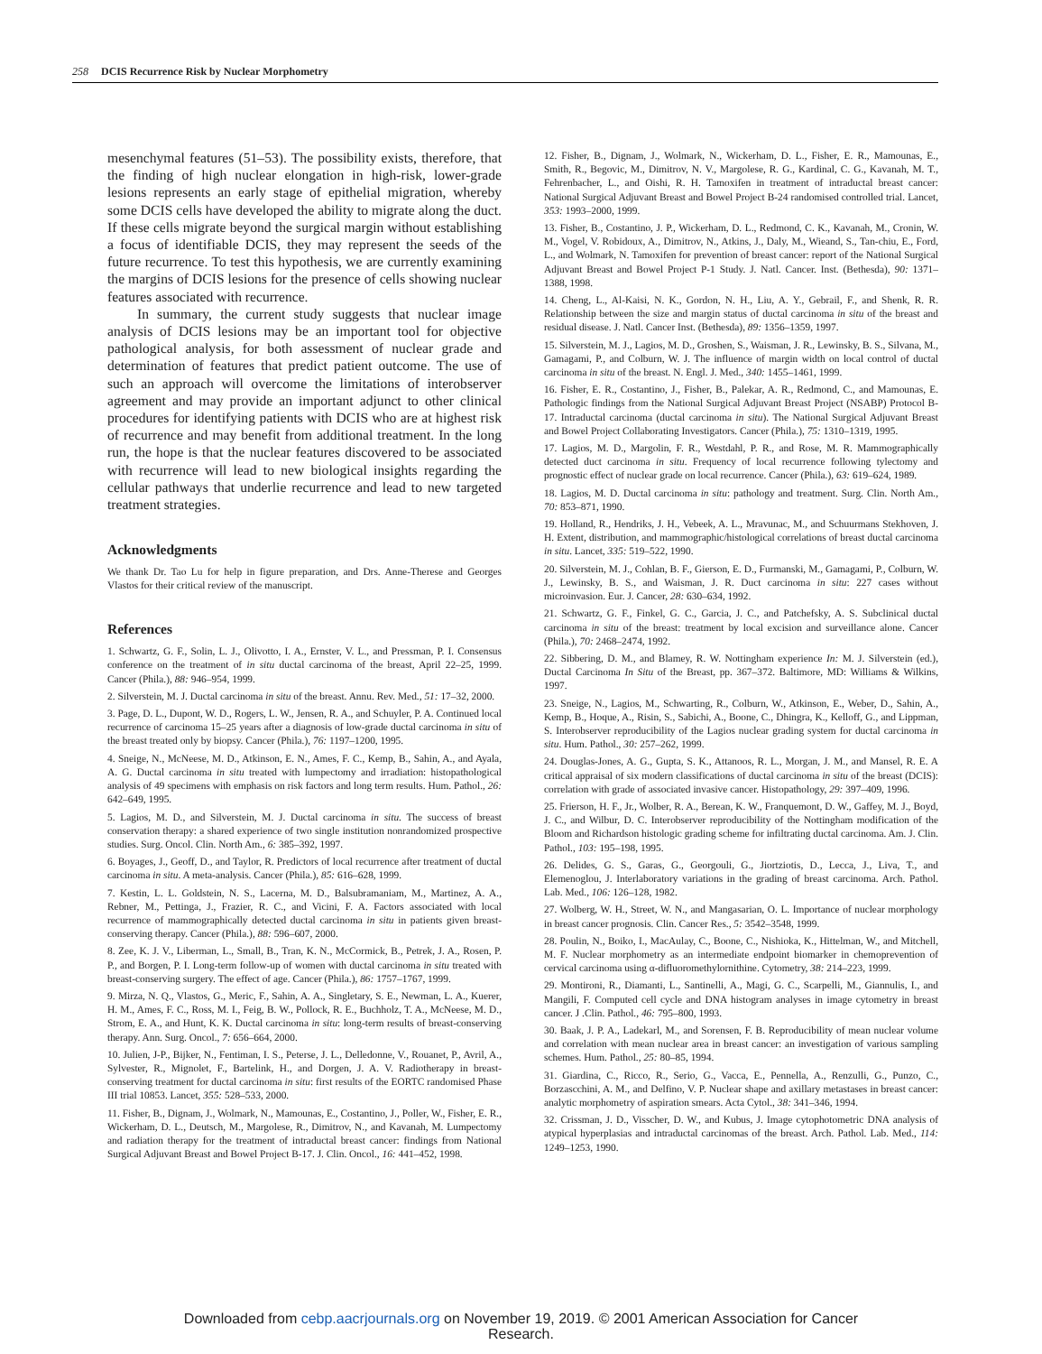258 DCIS Recurrence Risk by Nuclear Morphometry
mesenchymal features (51–53). The possibility exists, therefore, that the finding of high nuclear elongation in high-risk, lower-grade lesions represents an early stage of epithelial migration, whereby some DCIS cells have developed the ability to migrate along the duct. If these cells migrate beyond the surgical margin without establishing a focus of identifiable DCIS, they may represent the seeds of the future recurrence. To test this hypothesis, we are currently examining the margins of DCIS lesions for the presence of cells showing nuclear features associated with recurrence.
In summary, the current study suggests that nuclear image analysis of DCIS lesions may be an important tool for objective pathological analysis, for both assessment of nuclear grade and determination of features that predict patient outcome. The use of such an approach will overcome the limitations of interobserver agreement and may provide an important adjunct to other clinical procedures for identifying patients with DCIS who are at highest risk of recurrence and may benefit from additional treatment. In the long run, the hope is that the nuclear features discovered to be associated with recurrence will lead to new biological insights regarding the cellular pathways that underlie recurrence and lead to new targeted treatment strategies.
Acknowledgments
We thank Dr. Tao Lu for help in figure preparation, and Drs. Anne-Therese and Georges Vlastos for their critical review of the manuscript.
References
1. Schwartz, G. F., Solin, L. J., Olivotto, I. A., Ernster, V. L., and Pressman, P. I. Consensus conference on the treatment of in situ ductal carcinoma of the breast, April 22–25, 1999. Cancer (Phila.), 88: 946–954, 1999.
2. Silverstein, M. J. Ductal carcinoma in situ of the breast. Annu. Rev. Med., 51: 17–32, 2000.
3. Page, D. L., Dupont, W. D., Rogers, L. W., Jensen, R. A., and Schuyler, P. A. Continued local recurrence of carcinoma 15–25 years after a diagnosis of low-grade ductal carcinoma in situ of the breast treated only by biopsy. Cancer (Phila.), 76: 1197–1200, 1995.
4. Sneige, N., McNeese, M. D., Atkinson, E. N., Ames, F. C., Kemp, B., Sahin, A., and Ayala, A. G. Ductal carcinoma in situ treated with lumpectomy and irradiation: histopathological analysis of 49 specimens with emphasis on risk factors and long term results. Hum. Pathol., 26: 642–649, 1995.
5. Lagios, M. D., and Silverstein, M. J. Ductal carcinoma in situ. The success of breast conservation therapy: a shared experience of two single institution nonrandomized prospective studies. Surg. Oncol. Clin. North Am., 6: 385–392, 1997.
6. Boyages, J., Geoff, D., and Taylor, R. Predictors of local recurrence after treatment of ductal carcinoma in situ. A meta-analysis. Cancer (Phila.), 85: 616–628, 1999.
7. Kestin, L. L. Goldstein, N. S., Lacerna, M. D., Balsubramaniam, M., Martinez, A. A., Rebner, M., Pettinga, J., Frazier, R. C., and Vicini, F. A. Factors associated with local recurrence of mammographically detected ductal carcinoma in situ in patients given breast-conserving therapy. Cancer (Phila.), 88: 596–607, 2000.
8. Zee, K. J. V., Liberman, L., Small, B., Tran, K. N., McCormick, B., Petrek, J. A., Rosen, P. P., and Borgen, P. I. Long-term follow-up of women with ductal carcinoma in situ treated with breast-conserving surgery. The effect of age. Cancer (Phila.), 86: 1757–1767, 1999.
9. Mirza, N. Q., Vlastos, G., Meric, F., Sahin, A. A., Singletary, S. E., Newman, L. A., Kuerer, H. M., Ames, F. C., Ross, M. I., Feig, B. W., Pollock, R. E., Buchholz, T. A., McNeese, M. D., Strom, E. A., and Hunt, K. K. Ductal carcinoma in situ: long-term results of breast-conserving therapy. Ann. Surg. Oncol., 7: 656–664, 2000.
10. Julien, J-P., Bijker, N., Fentiman, I. S., Peterse, J. L., Delledonne, V., Rouanet, P., Avril, A., Sylvester, R., Mignolet, F., Bartelink, H., and Dorgen, J. A. V. Radiotherapy in breast-conserving treatment for ductal carcinoma in situ: first results of the EORTC randomised Phase III trial 10853. Lancet, 355: 528–533, 2000.
11. Fisher, B., Dignam, J., Wolmark, N., Mamounas, E., Costantino, J., Poller, W., Fisher, E. R., Wickerham, D. L., Deutsch, M., Margolese, R., Dimitrov, N., and Kavanah, M. Lumpectomy and radiation therapy for the treatment of intraductal breast cancer: findings from National Surgical Adjuvant Breast and Bowel Project B-17. J. Clin. Oncol., 16: 441–452, 1998.
12. Fisher, B., Dignam, J., Wolmark, N., Wickerham, D. L., Fisher, E. R., Mamounas, E., Smith, R., Begovic, M., Dimitrov, N. V., Margolese, R. G., Kardinal, C. G., Kavanah, M. T., Fehrenbacher, L., and Oishi, R. H. Tamoxifen in treatment of intraductal breast cancer: National Surgical Adjuvant Breast and Bowel Project B-24 randomised controlled trial. Lancet, 353: 1993–2000, 1999.
13. Fisher, B., Costantino, J. P., Wickerham, D. L., Redmond, C. K., Kavanah, M., Cronin, W. M., Vogel, V. Robidoux, A., Dimitrov, N., Atkins, J., Daly, M., Wieand, S., Tan-chiu, E., Ford, L., and Wolmark, N. Tamoxifen for prevention of breast cancer: report of the National Surgical Adjuvant Breast and Bowel Project P-1 Study. J. Natl. Cancer. Inst. (Bethesda), 90: 1371–1388, 1998.
14. Cheng, L., Al-Kaisi, N. K., Gordon, N. H., Liu, A. Y., Gebrail, F., and Shenk, R. R. Relationship between the size and margin status of ductal carcinoma in situ of the breast and residual disease. J. Natl. Cancer Inst. (Bethesda), 89: 1356–1359, 1997.
15. Silverstein, M. J., Lagios, M. D., Groshen, S., Waisman, J. R., Lewinsky, B. S., Silvana, M., Gamagami, P., and Colburn, W. J. The influence of margin width on local control of ductal carcinoma in situ of the breast. N. Engl. J. Med., 340: 1455–1461, 1999.
16. Fisher, E. R., Costantino, J., Fisher, B., Palekar, A. R., Redmond, C., and Mamounas, E. Pathologic findings from the National Surgical Adjuvant Breast Project (NSABP) Protocol B-17. Intraductal carcinoma (ductal carcinoma in situ). The National Surgical Adjuvant Breast and Bowel Project Collaborating Investigators. Cancer (Phila.), 75: 1310–1319, 1995.
17. Lagios, M. D., Margolin, F. R., Westdahl, P. R., and Rose, M. R. Mammographically detected duct carcinoma in situ. Frequency of local recurrence following tylectomy and prognostic effect of nuclear grade on local recurrence. Cancer (Phila.), 63: 619–624, 1989.
18. Lagios, M. D. Ductal carcinoma in situ: pathology and treatment. Surg. Clin. North Am., 70: 853–871, 1990.
19. Holland, R., Hendriks, J. H., Vebeek, A. L., Mravunac, M., and Schuurmans Stekhoven, J. H. Extent, distribution, and mammographic/histological correlations of breast ductal carcinoma in situ. Lancet, 335: 519–522, 1990.
20. Silverstein, M. J., Cohlan, B. F., Gierson, E. D., Furmanski, M., Gamagami, P., Colburn, W. J., Lewinsky, B. S., and Waisman, J. R. Duct carcinoma in situ: 227 cases without microinvasion. Eur. J. Cancer, 28: 630–634, 1992.
21. Schwartz, G. F., Finkel, G. C., Garcia, J. C., and Patchefsky, A. S. Subclinical ductal carcinoma in situ of the breast: treatment by local excision and surveillance alone. Cancer (Phila.), 70: 2468–2474, 1992.
22. Sibbering, D. M., and Blamey, R. W. Nottingham experience In: M. J. Silverstein (ed.), Ductal Carcinoma In Situ of the Breast, pp. 367–372. Baltimore, MD: Williams & Wilkins, 1997.
23. Sneige, N., Lagios, M., Schwarting, R., Colburn, W., Atkinson, E., Weber, D., Sahin, A., Kemp, B., Hoque, A., Risin, S., Sabichi, A., Boone, C., Dhingra, K., Kelloff, G., and Lippman, S. Interobserver reproducibility of the Lagios nuclear grading system for ductal carcinoma in situ. Hum. Pathol., 30: 257–262, 1999.
24. Douglas-Jones, A. G., Gupta, S. K., Attanoos, R. L., Morgan, J. M., and Mansel, R. E. A critical appraisal of six modern classifications of ductal carcinoma in situ of the breast (DCIS): correlation with grade of associated invasive cancer. Histopathology, 29: 397–409, 1996.
25. Frierson, H. F., Jr., Wolber, R. A., Berean, K. W., Franquemont, D. W., Gaffey, M. J., Boyd, J. C., and Wilbur, D. C. Interobserver reproducibility of the Nottingham modification of the Bloom and Richardson histologic grading scheme for infiltrating ductal carcinoma. Am. J. Clin. Pathol., 103: 195–198, 1995.
26. Delides, G. S., Garas, G., Georgouli, G., Jiortziotis, D., Lecca, J., Liva, T., and Elemenoglou, J. Interlaboratory variations in the grading of breast carcinoma. Arch. Pathol. Lab. Med., 106: 126–128, 1982.
27. Wolberg, W. H., Street, W. N., and Mangasarian, O. L. Importance of nuclear morphology in breast cancer prognosis. Clin. Cancer Res., 5: 3542–3548, 1999.
28. Poulin, N., Boiko, I., MacAulay, C., Boone, C., Nishioka, K., Hittelman, W., and Mitchell, M. F. Nuclear morphometry as an intermediate endpoint biomarker in chemoprevention of cervical carcinoma using α-difluoromethylornithine. Cytometry, 38: 214–223, 1999.
29. Montironi, R., Diamanti, L., Santinelli, A., Magi, G. C., Scarpelli, M., Giannulis, I., and Mangili, F. Computed cell cycle and DNA histogram analyses in image cytometry in breast cancer. J .Clin. Pathol., 46: 795–800, 1993.
30. Baak, J. P. A., Ladekarl, M., and Sorensen, F. B. Reproducibility of mean nuclear volume and correlation with mean nuclear area in breast cancer: an investigation of various sampling schemes. Hum. Pathol., 25: 80–85, 1994.
31. Giardina, C., Ricco, R., Serio, G., Vacca, E., Pennella, A., Renzulli, G., Punzo, C., Borzascchini, A. M., and Delfino, V. P. Nuclear shape and axillary metastases in breast cancer: analytic morphometry of aspiration smears. Acta Cytol., 38: 341–346, 1994.
32. Crissman, J. D., Visscher, D. W., and Kubus, J. Image cytophotometric DNA analysis of atypical hyperplasias and intraductal carcinomas of the breast. Arch. Pathol. Lab. Med., 114: 1249–1253, 1990.
Downloaded from cebp.aacrjournals.org on November 19, 2019. © 2001 American Association for Cancer
Research.